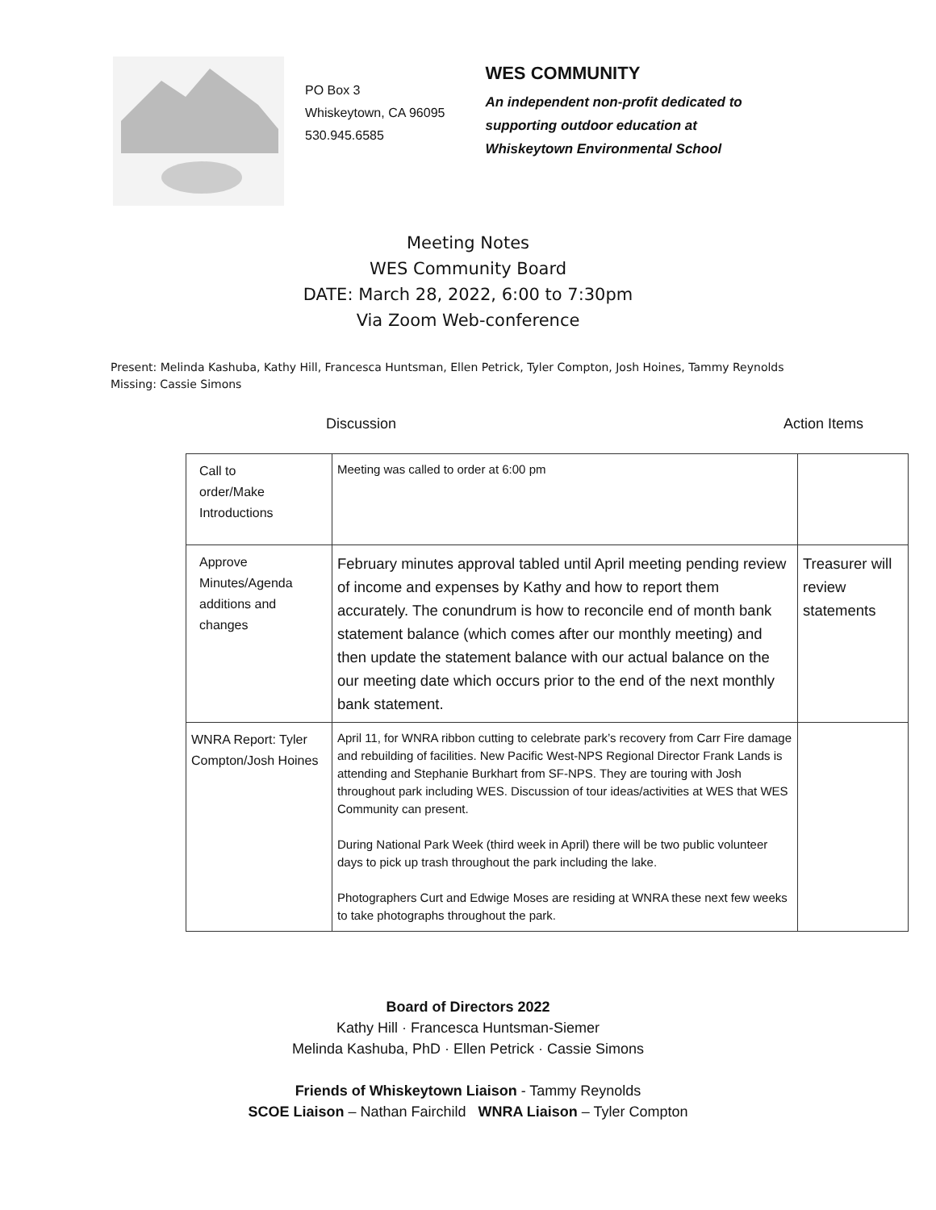PO Box 3
Whiskeytown, CA 96095
530.945.6585
WES COMMUNITY
An independent non-profit dedicated to
supporting outdoor education at
Whiskeytown Environmental School
Meeting Notes
WES Community Board
DATE: March 28, 2022, 6:00 to 7:30pm
Via Zoom Web-conference
Present: Melinda Kashuba, Kathy Hill, Francesca Huntsman, Ellen Petrick, Tyler Compton, Josh Hoines, Tammy Reynolds
Missing: Cassie Simons
Discussion Action Items
| Call to order/Make Introductions | Meeting was called to order at 6:00 pm | |
| Approve Minutes/Agenda additions and changes | February minutes approval tabled until April meeting pending review of income and expenses by Kathy and how to report them accurately. The conundrum is how to reconcile end of month bank statement balance (which comes after our monthly meeting) and then update the statement balance with our actual balance on the our meeting date which occurs prior to the end of the next monthly bank statement. | Treasurer will review statements |
| WNRA Report: Tyler Compton/Josh Hoines | April 11, for WNRA ribbon cutting to celebrate park’s recovery from Carr Fire damage and rebuilding of facilities. New Pacific West-NPS Regional Director Frank Lands is attending and Stephanie Burkhart from SF-NPS. They are touring with Josh throughout park including WES. Discussion of tour ideas/activities at WES that WES Community can present. During National Park Week (third week in April) there will be two public volunteer days to pick up trash throughout the park including the lake. Photographers Curt and Edwige Moses are residing at WNRA these next few weeks to take photographs throughout the park. | |
Board of Directors 2022
Kathy Hill · Francesca Huntsman-Siemer
Melinda Kashuba, PhD · Ellen Petrick · Cassie Simons
Friends of Whiskeytown Liaison - Tammy Reynolds
SCOE Liaison – Nathan Fairchild WNRA Liaison – Tyler Compton